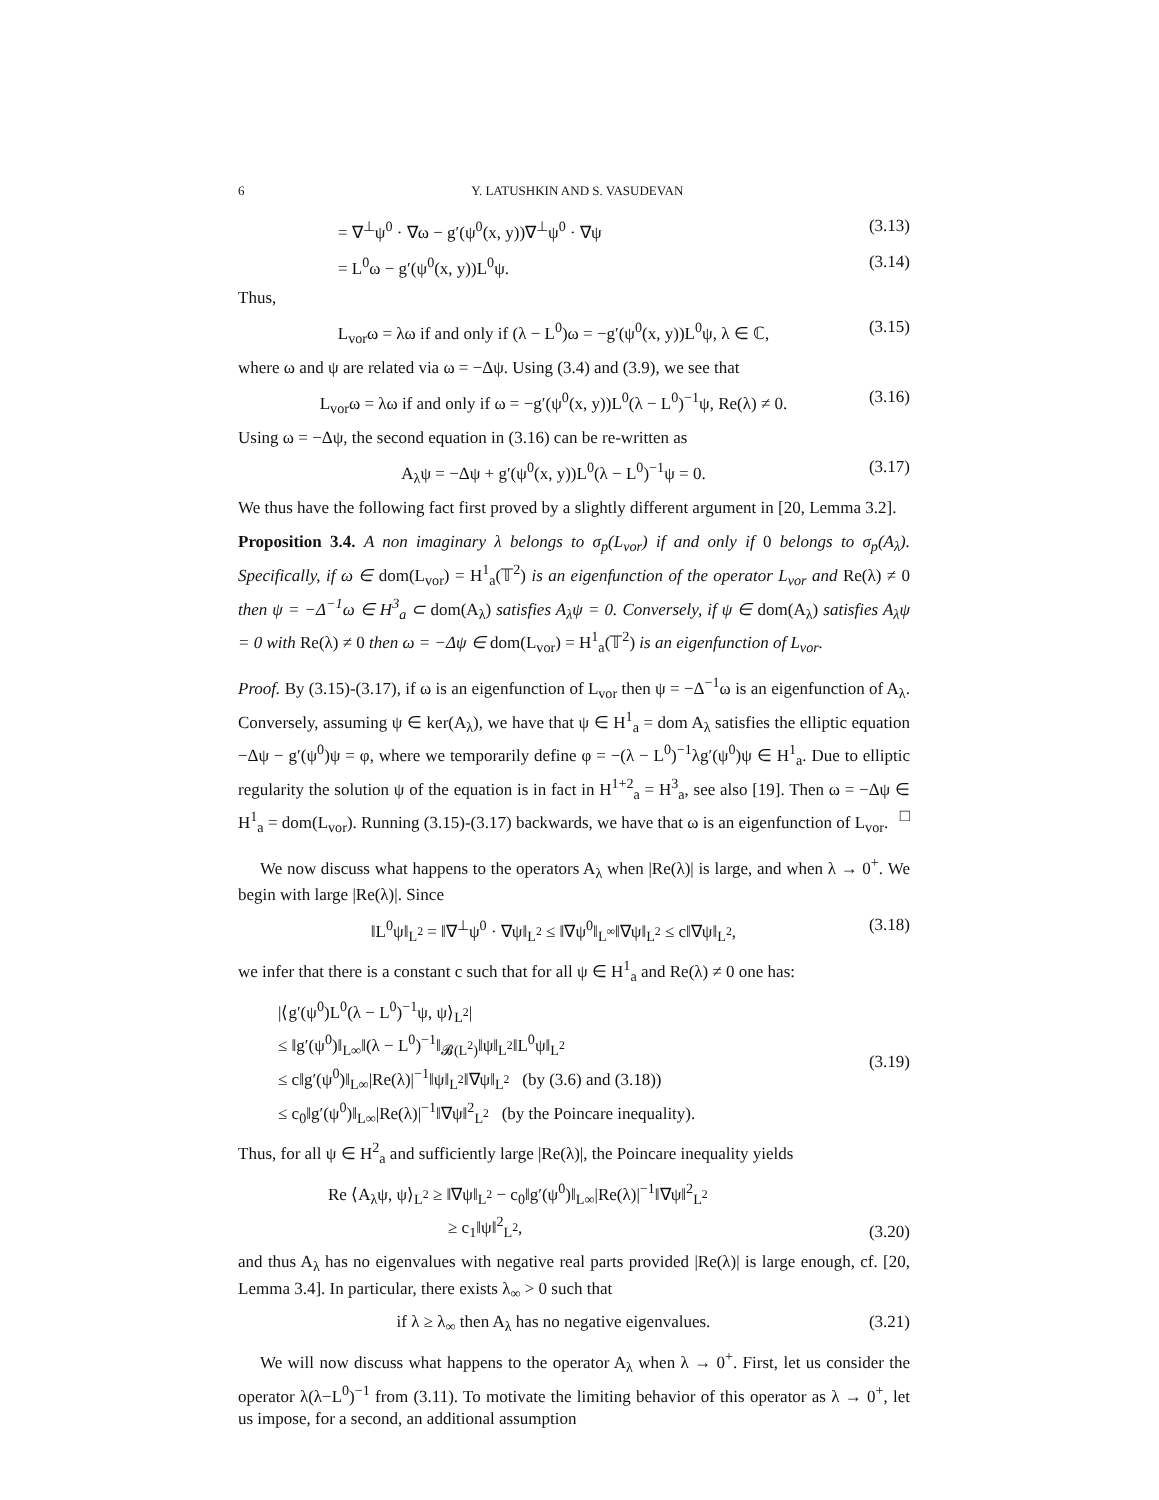6 Y. LATUSHKIN AND S. VASUDEVAN
= ∇<sup>⊥</sup>ψ<sup>0</sup> · ∇ω − g′(ψ<sup>0</sup>(x, y))∇<sup>⊥</sup>ψ<sup>0</sup> · ∇ψ (3.13)
= L<sup>0</sup>ω − g′(ψ<sup>0</sup>(x, y))L<sup>0</sup>ψ. (3.14)
Thus,
L<sub>vor</sub>ω = λω if and only if (λ − L<sup>0</sup>)ω = −g′(ψ<sup>0</sup>(x, y))L<sup>0</sup>ψ, λ ∈ ℂ, (3.15)
where ω and ψ are related via ω = −Δψ. Using (3.4) and (3.9), we see that
L<sub>vor</sub>ω = λω if and only if ω = −g′(ψ<sup>0</sup>(x, y))L<sup>0</sup>(λ − L<sup>0</sup>)<sup>−1</sup>ψ, Re(λ) ≠ 0. (3.16)
Using ω = −Δψ, the second equation in (3.16) can be re-written as
A<sub>λ</sub>ψ = −Δψ + g′(ψ<sup>0</sup>(x, y))L<sup>0</sup>(λ − L<sup>0</sup>)<sup>−1</sup>ψ = 0. (3.17)
We thus have the following fact first proved by a slightly different argument in [20, Lemma 3.2].
Proposition 3.4. A non imaginary λ belongs to σ<sub>p</sub>(L<sub>vor</sub>) if and only if 0 belongs to σ<sub>p</sub>(A<sub>λ</sub>). Specifically, if ω ∈ dom(L<sub>vor</sub>) = H<sup>1</sup><sub>a</sub>(𝕋<sup>2</sup>) is an eigenfunction of the operator L<sub>vor</sub> and Re(λ) ≠ 0 then ψ = −Δ<sup>−1</sup>ω ∈ H<sup>3</sup><sub>a</sub> ⊂ dom(A<sub>λ</sub>) satisfies A<sub>λ</sub>ψ = 0. Conversely, if ψ ∈ dom(A<sub>λ</sub>) satisfies A<sub>λ</sub>ψ = 0 with Re(λ) ≠ 0 then ω = −Δψ ∈ dom(L<sub>vor</sub>) = H<sup>1</sup><sub>a</sub>(𝕋<sup>2</sup>) is an eigenfunction of L<sub>vor</sub>.
Proof. By (3.15)-(3.17), if ω is an eigenfunction of L<sub>vor</sub> then ψ = −Δ<sup>−1</sup>ω is an eigenfunction of A<sub>λ</sub>. Conversely, assuming ψ ∈ ker(A<sub>λ</sub>), we have that ψ ∈ H<sup>1</sup><sub>a</sub> = dom A<sub>λ</sub> satisfies the elliptic equation −Δψ − g′(ψ<sup>0</sup>)ψ = φ, where we temporarily define φ = −(λ − L<sup>0</sup>)<sup>−1</sup>λg′(ψ<sup>0</sup>)ψ ∈ H<sup>1</sup><sub>a</sub>. Due to elliptic regularity the solution ψ of the equation is in fact in H<sup>1+2</sup><sub>a</sub> = H<sup>3</sup><sub>a</sub>, see also [19]. Then ω = −Δψ ∈ H<sup>1</sup><sub>a</sub> = dom(L<sub>vor</sub>). Running (3.15)-(3.17) backwards, we have that ω is an eigenfunction of L<sub>vor</sub>. □
We now discuss what happens to the operators A<sub>λ</sub> when |Re(λ)| is large, and when λ → 0<sup>+</sup>. We begin with large |Re(λ)|. Since
‖L<sup>0</sup>ψ‖<sub>L<sup>2</sup></sub> = ‖∇<sup>⊥</sup>ψ<sup>0</sup> · ∇ψ‖<sub>L<sup>2</sup></sub> ≤ ‖∇ψ<sup>0</sup>‖<sub>L<sup>∞</sup></sub>‖∇ψ‖<sub>L<sup>2</sup></sub> ≤ c‖∇ψ‖<sub>L<sup>2</sup></sub>, (3.18)
we infer that there is a constant c such that for all ψ ∈ H<sup>1</sup><sub>a</sub> and Re(λ) ≠ 0 one has:
|⟨g′(ψ<sup>0</sup>)L<sup>0</sup>(λ − L<sup>0</sup>)<sup>−1</sup>ψ, ψ⟩<sub>L<sup>2</sup></sub>|
≤ ‖g′(ψ<sup>0</sup>)‖<sub>L∞</sub>‖(λ − L<sup>0</sup>)<sup>−1</sup>‖<sub>𝓑(L<sup>2</sup>)</sub>‖ψ‖<sub>L<sup>2</sup></sub>‖L<sup>0</sup>ψ‖<sub>L<sup>2</sup></sub>
≤ c‖g′(ψ<sup>0</sup>)‖<sub>L∞</sub>|Re(λ)|<sup>−1</sup>‖ψ‖<sub>L<sup>2</sup></sub>‖∇ψ‖<sub>L<sup>2</sup></sub> (by (3.6) and (3.18))
≤ c<sub>0</sub>‖g′(ψ<sup>0</sup>)‖<sub>L∞</sub>|Re(λ)|<sup>−1</sup>‖∇ψ‖<sup>2</sup><sub>L<sup>2</sup></sub> (by the Poincare inequality).
(3.19)
Thus, for all ψ ∈ H<sup>2</sup><sub>a</sub> and sufficiently large |Re(λ)|, the Poincare inequality yields
Re ⟨A<sub>λ</sub>ψ, ψ⟩<sub>L<sup>2</sup></sub> ≥ ‖∇ψ‖<sub>L<sup>2</sup></sub> − c<sub>0</sub>‖g′(ψ<sup>0</sup>)‖<sub>L∞</sub>|Re(λ)|<sup>−1</sup>‖∇ψ‖<sup>2</sup><sub>L<sup>2</sup></sub>
≥ c<sub>1</sub>‖ψ‖<sup>2</sup><sub>L<sup>2</sup></sub>,
(3.20)
and thus A<sub>λ</sub> has no eigenvalues with negative real parts provided |Re(λ)| is large enough, cf. [20, Lemma 3.4]. In particular, there exists λ<sub>∞</sub> > 0 such that
if λ ≥ λ<sub>∞</sub> then A<sub>λ</sub> has no negative eigenvalues. (3.21)
We will now discuss what happens to the operator A<sub>λ</sub> when λ → 0<sup>+</sup>. First, let us consider the operator λ(λ−L<sup>0</sup>)<sup>−1</sup> from (3.11). To motivate the limiting behavior of this operator as λ → 0<sup>+</sup>, let us impose, for a second, an additional assumption